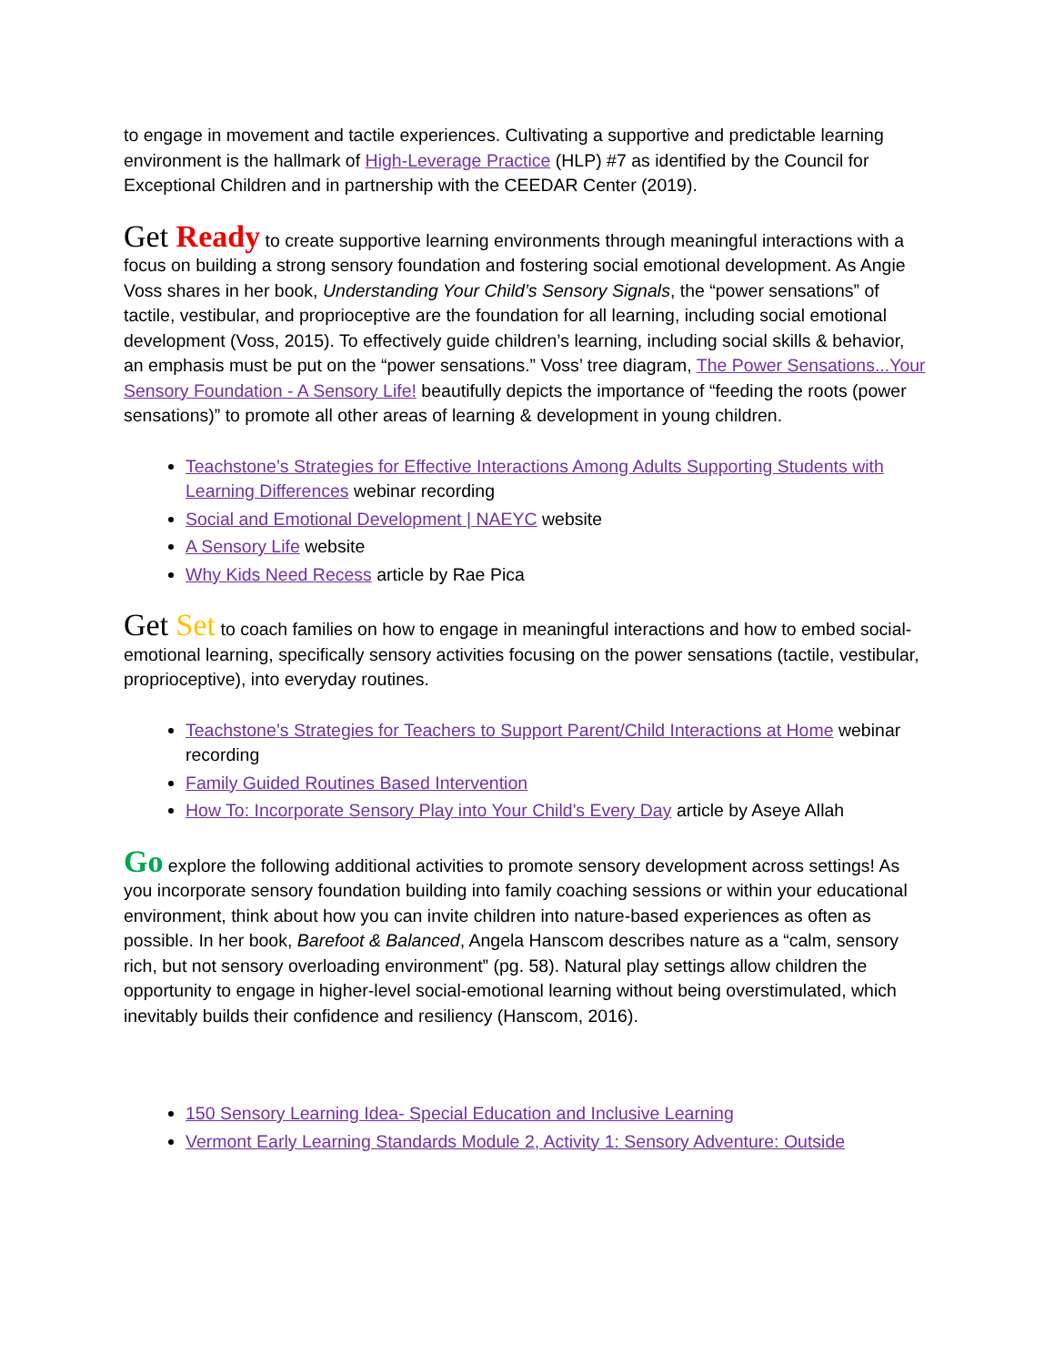to engage in movement and tactile experiences. Cultivating a supportive and predictable learning environment is the hallmark of High-Leverage Practice (HLP) #7 as identified by the Council for Exceptional Children and in partnership with the CEEDAR Center (2019).
Get Ready to create supportive learning environments through meaningful interactions with a focus on building a strong sensory foundation and fostering social emotional development. As Angie Voss shares in her book, Understanding Your Child’s Sensory Signals, the “power sensations” of tactile, vestibular, and proprioceptive are the foundation for all learning, including social emotional development (Voss, 2015). To effectively guide children’s learning, including social skills & behavior, an emphasis must be put on the “power sensations.” Voss’ tree diagram, The Power Sensations...Your Sensory Foundation - A Sensory Life! beautifully depicts the importance of “feeding the roots (power sensations)” to promote all other areas of learning & development in young children.
Teachstone’s Strategies for Effective Interactions Among Adults Supporting Students with Learning Differences webinar recording
Social and Emotional Development | NAEYC website
A Sensory Life website
Why Kids Need Recess article by Rae Pica
Get Set to coach families on how to engage in meaningful interactions and how to embed social-emotional learning, specifically sensory activities focusing on the power sensations (tactile, vestibular, proprioceptive), into everyday routines.
Teachstone’s Strategies for Teachers to Support Parent/Child Interactions at Home webinar recording
Family Guided Routines Based Intervention
How To: Incorporate Sensory Play into Your Child's Every Day article by Aseye Allah
Go explore the following additional activities to promote sensory development across settings! As you incorporate sensory foundation building into family coaching sessions or within your educational environment, think about how you can invite children into nature-based experiences as often as possible. In her book, Barefoot & Balanced, Angela Hanscom describes nature as a “calm, sensory rich, but not sensory overloading environment” (pg. 58). Natural play settings allow children the opportunity to engage in higher-level social-emotional learning without being overstimulated, which inevitably builds their confidence and resiliency (Hanscom, 2016).
150 Sensory Learning Idea- Special Education and Inclusive Learning
Vermont Early Learning Standards Module 2, Activity 1: Sensory Adventure: Outside